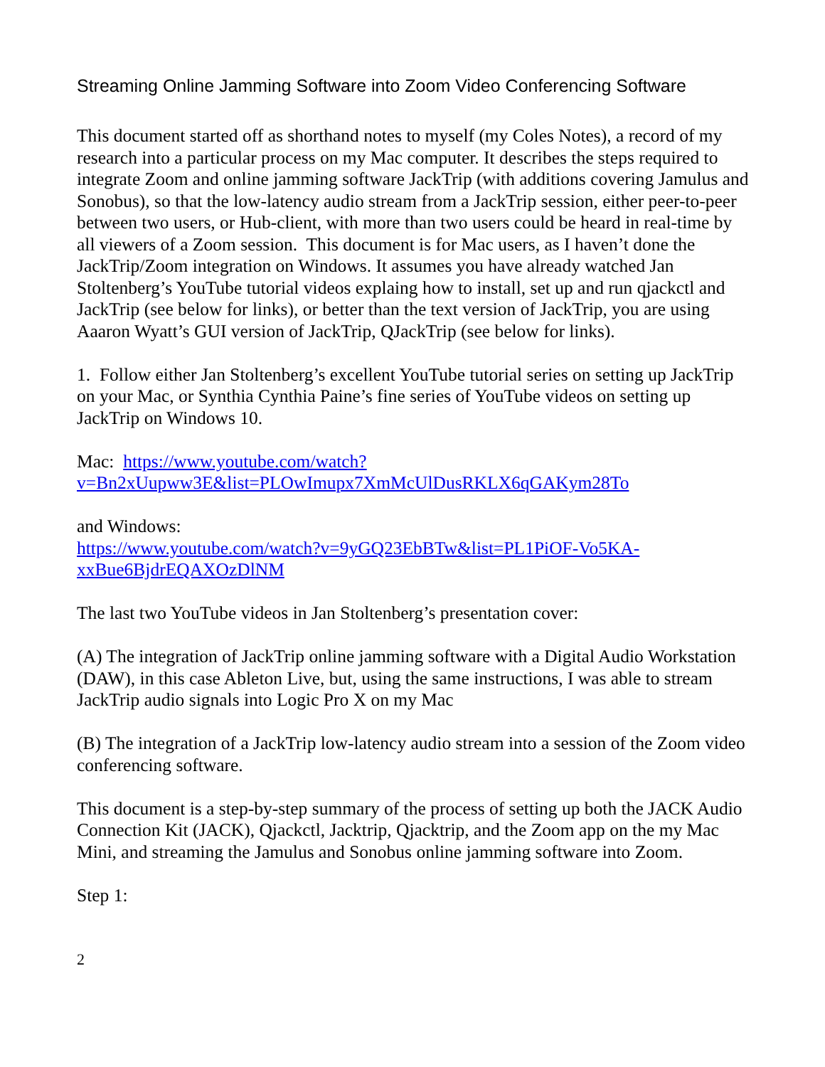Streaming Online Jamming Software into Zoom Video Conferencing Software
This document started off as shorthand notes to myself (my Coles Notes), a record of my research into a particular process on my Mac computer. It describes the steps required to integrate Zoom and online jamming software JackTrip (with additions covering Jamulus and Sonobus), so that the low-latency audio stream from a JackTrip session, either peer-to-peer between two users, or Hub-client, with more than two users could be heard in real-time by all viewers of a Zoom session. This document is for Mac users, as I haven’t done the JackTrip/Zoom integration on Windows. It assumes you have already watched Jan Stoltenberg’s YouTube tutorial videos explaing how to install, set up and run qjackctl and JackTrip (see below for links), or better than the text version of JackTrip, you are using Aaaron Wyatt’s GUI version of JackTrip, QJackTrip (see below for links).
1. Follow either Jan Stoltenberg’s excellent YouTube tutorial series on setting up JackTrip on your Mac, or Synthia Cynthia Paine’s fine series of YouTube videos on setting up JackTrip on Windows 10.
Mac: https://www.youtube.com/watch?v=Bn2xUupww3E&list=PLOwImupx7XmMcUlDusRKLX6qGAKym28To
and Windows:
https://www.youtube.com/watch?v=9yGQ23EbBTw&list=PL1PiOF-Vo5KA-xxBue6BjdrEQAXOzDlNM
The last two YouTube videos in Jan Stoltenberg’s presentation cover:
(A) The integration of JackTrip online jamming software with a Digital Audio Workstation (DAW), in this case Ableton Live, but, using the same instructions, I was able to stream JackTrip audio signals into Logic Pro X on my Mac
(B) The integration of a JackTrip low-latency audio stream into a session of the Zoom video conferencing software.
This document is a step-by-step summary of the process of setting up both the JACK Audio Connection Kit (JACK), Qjackctl, Jacktrip, Qjacktrip, and the Zoom app on the my Mac Mini, and streaming the Jamulus and Sonobus online jamming software into Zoom.
Step 1:
2